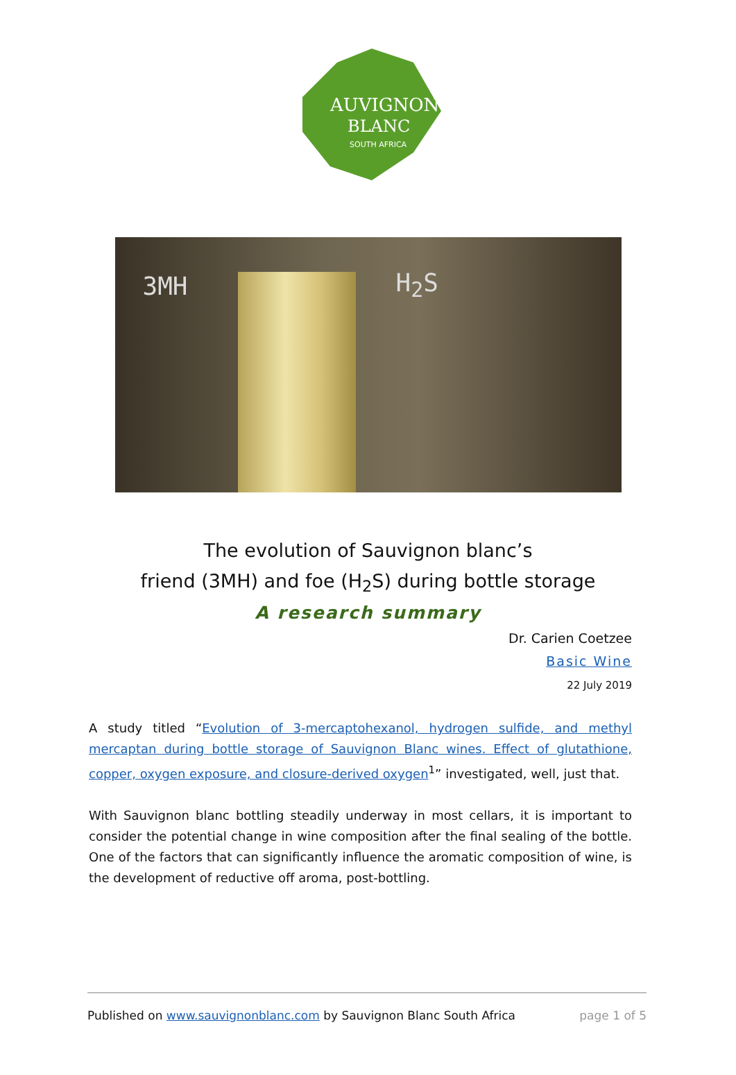AUVIGNON
BLANC
SOUTH AFRICA
3MH H<sub>2</sub>S
The evolution of Sauvignon blanc’s
friend (3MH) and foe (H<sub>2</sub>S) during bottle storage
A research summary
Dr. Carien Coetzee
Basic Wine
22 July 2019
A study titled “Evolution of 3-mercaptohexanol, hydrogen sulfide, and methyl mercaptan during bottle storage of Sauvignon Blanc wines. Effect of glutathione, copper, oxygen exposure, and closure-derived oxygen<sup>1</sup>” investigated, well, just that.
With Sauvignon blanc bottling steadily underway in most cellars, it is important to consider the potential change in wine composition after the final sealing of the bottle. One of the factors that can significantly influence the aromatic composition of wine, is the development of reductive off aroma, post-bottling.
Published on www.sauvignonblanc.com by Sauvignon Blanc South Africa page 1 of 5